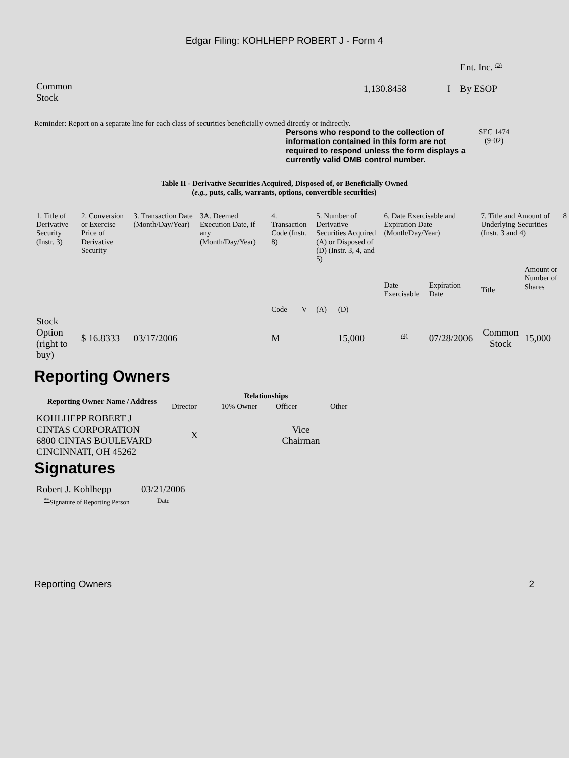Edgar Filing: KOHLHEPP ROBERT J - Form 4
| | | | Ent. Inc. <sup>(3)</sup> |
| Common Stock | 1,130.8458 | I | By ESOP |
Reminder: Report on a separate line for each class of securities beneficially owned directly or indirectly.
Persons who respond to the collection of information contained in this form are not required to respond unless the form displays a currently valid OMB control number.
SEC 1474
(9-02)
Table II - Derivative Securities Acquired, Disposed of, or Beneficially Owned
(e.g., puts, calls, warrants, options, convertible securities)
| 1. Title of Derivative Security (Instr. 3) | 2. Conversion or Exercise Price of Derivative Security | 3. Transaction Date (Month/Day/Year) | 3A. Deemed Execution Date, if any (Month/Day/Year) | 4. Transaction Code (Instr. 8) | | 5. Number of Derivative Securities Acquired (A) or Disposed of (D) (Instr. 3, 4, and 5) | | 6. Date Exercisable and Expiration Date (Month/Day/Year) | | 7. Title and Amount of Underlying Securities (Instr. 3 and 4) | | 8 |
| | | | | Code | V | (A) | (D) | Date Exercisable | Expiration Date | Title | Amount or Number of Shares | |
| Stock Option (right to buy) | $ 16.8333 | 03/17/2006 | | M | | | 15,000 | <sup>(4)</sup> | 07/28/2006 | Common Stock | 15,000 | |
Reporting Owners
| Reporting Owner Name / Address | Relationships | | | |
| --- | --- | --- | --- | --- |
| | Director | 10% Owner | Officer | Other |
| KOHLHEPP ROBERT J CINTAS CORPORATION 6800 CINTAS BOULEVARD CINCINNATI, OH 45262 | X | | Vice Chairman | |
Signatures
| Robert J. Kohlhepp | 03/21/2006 |
| <sup>**</sup> Signature of Reporting Person | Date |
Reporting Owners 2